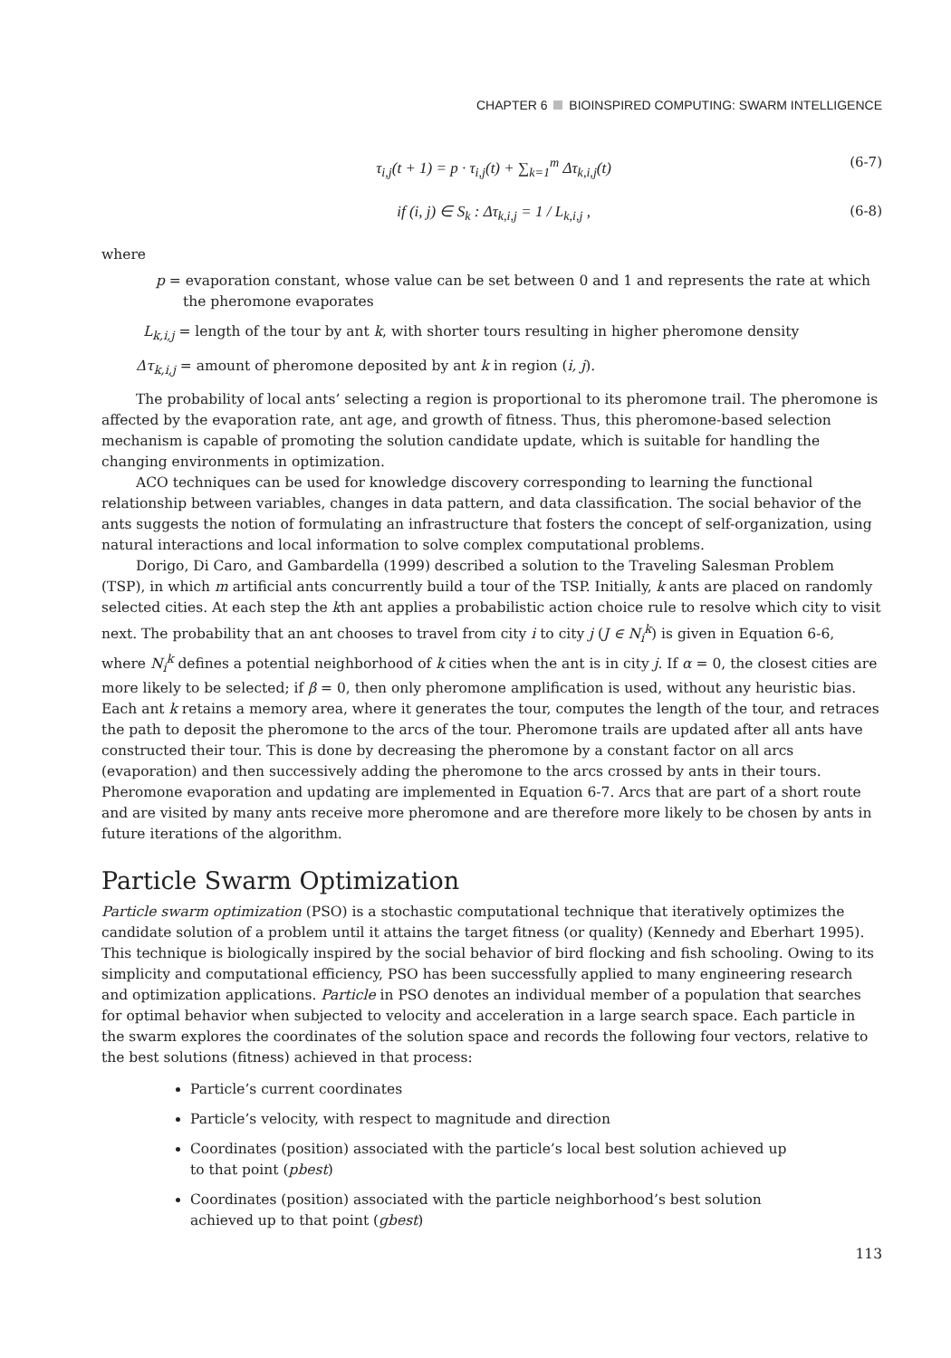CHAPTER 6 BIOINSPIRED COMPUTING: SWARM INTELLIGENCE
τ<sub>i,j</sub>(t + 1) = p · τ<sub>i,j</sub>(t) + ∑<sub>k=1</sub><sup>m</sup> Δτ<sub>k,i,j</sub>(t) (6-7)
if (i, j) ∈ S<sub>k</sub> : Δτ<sub>k,i,j</sub> = 1 / L<sub>k,i,j</sub> , (6-8)
where
p = evaporation constant, whose value can be set between 0 and 1 and represents the rate at which the pheromone evaporates
L<sub>k,i,j</sub> = length of the tour by ant k, with shorter tours resulting in higher pheromone density
Δτ<sub>k,i,j</sub> = amount of pheromone deposited by ant k in region (i, j).
The probability of local ants’ selecting a region is proportional to its pheromone trail. The pheromone is affected by the evaporation rate, ant age, and growth of fitness. Thus, this pheromone-based selection mechanism is capable of promoting the solution candidate update, which is suitable for handling the changing environments in optimization.
ACO techniques can be used for knowledge discovery corresponding to learning the functional relationship between variables, changes in data pattern, and data classification. The social behavior of the ants suggests the notion of formulating an infrastructure that fosters the concept of self-organization, using natural interactions and local information to solve complex computational problems.
Dorigo, Di Caro, and Gambardella (1999) described a solution to the Traveling Salesman Problem (TSP), in which m artificial ants concurrently build a tour of the TSP. Initially, k ants are placed on randomly selected cities. At each step the kth ant applies a probabilistic action choice rule to resolve which city to visit next. The probability that an ant chooses to travel from city i to city j (J ∈ N<sub>i</sub><sup>k</sup>) is given in Equation 6-6, where N<sub>i</sub><sup>k</sup> defines a potential neighborhood of k cities when the ant is in city j. If α = 0, the closest cities are more likely to be selected; if β = 0, then only pheromone amplification is used, without any heuristic bias. Each ant k retains a memory area, where it generates the tour, computes the length of the tour, and retraces the path to deposit the pheromone to the arcs of the tour. Pheromone trails are updated after all ants have constructed their tour. This is done by decreasing the pheromone by a constant factor on all arcs (evaporation) and then successively adding the pheromone to the arcs crossed by ants in their tours. Pheromone evaporation and updating are implemented in Equation 6-7. Arcs that are part of a short route and are visited by many ants receive more pheromone and are therefore more likely to be chosen by ants in future iterations of the algorithm.
Particle Swarm Optimization
Particle swarm optimization (PSO) is a stochastic computational technique that iteratively optimizes the candidate solution of a problem until it attains the target fitness (or quality) (Kennedy and Eberhart 1995). This technique is biologically inspired by the social behavior of bird flocking and fish schooling. Owing to its simplicity and computational efficiency, PSO has been successfully applied to many engineering research and optimization applications. Particle in PSO denotes an individual member of a population that searches for optimal behavior when subjected to velocity and acceleration in a large search space. Each particle in the swarm explores the coordinates of the solution space and records the following four vectors, relative to the best solutions (fitness) achieved in that process:
Particle’s current coordinates
Particle’s velocity, with respect to magnitude and direction
Coordinates (position) associated with the particle’s local best solution achieved up
to that point (pbest)
Coordinates (position) associated with the particle neighborhood’s best solution
achieved up to that point (gbest)
113